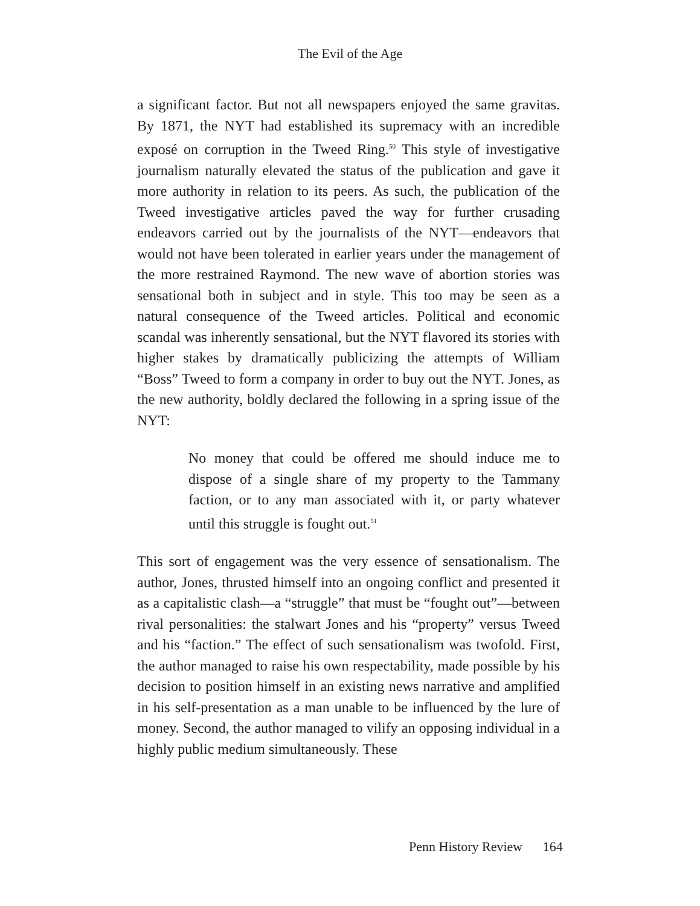The Evil of the Age
a significant factor. But not all newspapers enjoyed the same gravitas. By 1871, the NYT had established its supremacy with an incredible exposé on corruption in the Tweed Ring.<sup>50</sup> This style of investigative journalism naturally elevated the status of the publication and gave it more authority in relation to its peers. As such, the publication of the Tweed investigative articles paved the way for further crusading endeavors carried out by the journalists of the NYT—endeavors that would not have been tolerated in earlier years under the management of the more restrained Raymond. The new wave of abortion stories was sensational both in subject and in style. This too may be seen as a natural consequence of the Tweed articles. Political and economic scandal was inherently sensational, but the NYT flavored its stories with higher stakes by dramatically publicizing the attempts of William “Boss” Tweed to form a company in order to buy out the NYT. Jones, as the new authority, boldly declared the following in a spring issue of the NYT:
No money that could be offered me should induce me to dispose of a single share of my property to the Tammany faction, or to any man associated with it, or party whatever until this struggle is fought out.<sup>51</sup>
This sort of engagement was the very essence of sensationalism. The author, Jones, thrusted himself into an ongoing conflict and presented it as a capitalistic clash—a “struggle” that must be “fought out”—between rival personalities: the stalwart Jones and his “property” versus Tweed and his “faction.” The effect of such sensationalism was twofold. First, the author managed to raise his own respectability, made possible by his decision to position himself in an existing news narrative and amplified in his self-presentation as a man unable to be influenced by the lure of money. Second, the author managed to vilify an opposing individual in a highly public medium simultaneously. These
Penn History Review 164